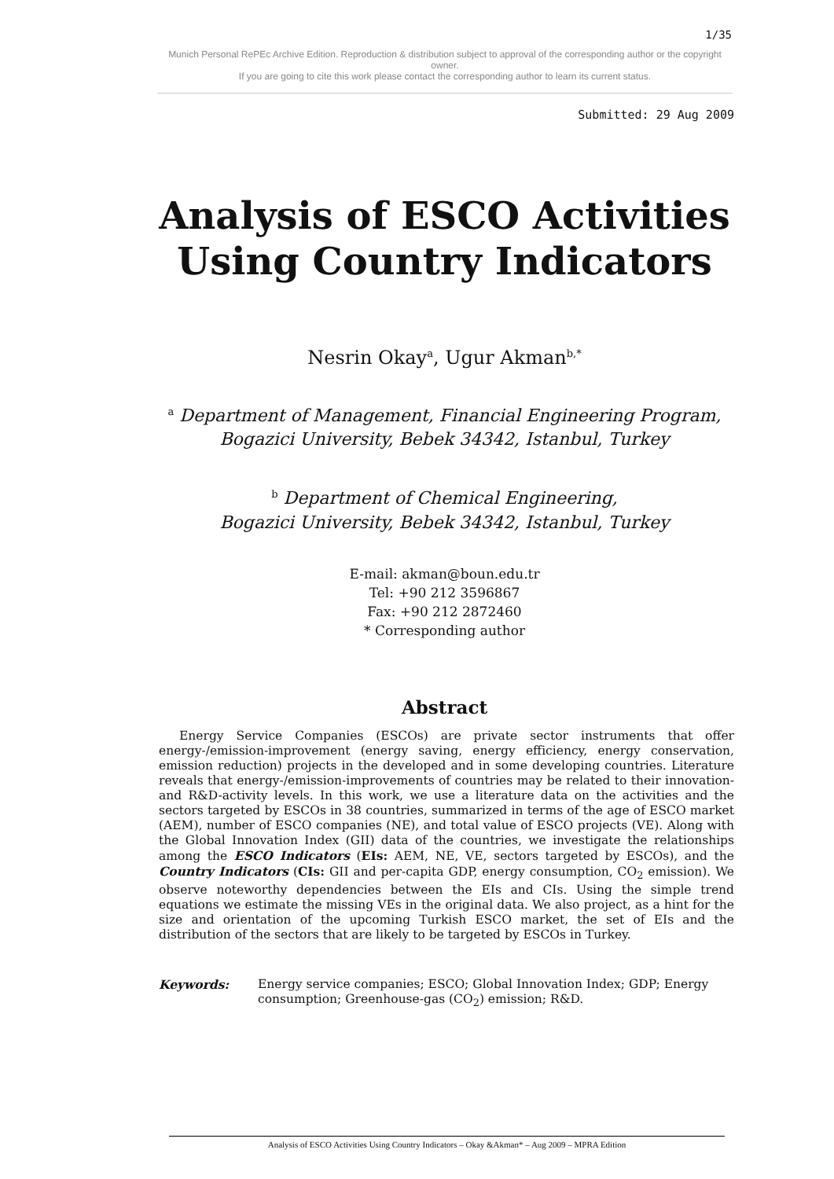1/35
Munich Personal RePEc Archive Edition. Reproduction & distribution subject to approval of the corresponding author or the copyright owner.
If you are going to cite this work please contact the corresponding author to learn its current status.
Submitted: 29 Aug 2009
Analysis of ESCO Activities
Using Country Indicators
Nesrin Okay<sup>a</sup>, Ugur Akman<sup>b,*</sup>
<sup>a</sup> Department of Management, Financial Engineering Program,
Bogazici University, Bebek 34342, Istanbul, Turkey
<sup>b</sup> Department of Chemical Engineering,
Bogazici University, Bebek 34342, Istanbul, Turkey
E-mail: akman@boun.edu.tr
Tel: +90 212 3596867
Fax: +90 212 2872460
* Corresponding author
Abstract
Energy Service Companies (ESCOs) are private sector instruments that offer energy-/emission-improvement (energy saving, energy efficiency, energy conservation, emission reduction) projects in the developed and in some developing countries. Literature reveals that energy-/emission-improvements of countries may be related to their innovation- and R&D-activity levels. In this work, we use a literature data on the activities and the sectors targeted by ESCOs in 38 countries, summarized in terms of the age of ESCO market (AEM), number of ESCO companies (NE), and total value of ESCO projects (VE). Along with the Global Innovation Index (GII) data of the countries, we investigate the relationships among the ESCO Indicators (EIs: AEM, NE, VE, sectors targeted by ESCOs), and the Country Indicators (CIs: GII and per-capita GDP, energy consumption, CO<sub>2</sub> emission). We observe noteworthy dependencies between the EIs and CIs. Using the simple trend equations we estimate the missing VEs in the original data. We also project, as a hint for the size and orientation of the upcoming Turkish ESCO market, the set of EIs and the distribution of the sectors that are likely to be targeted by ESCOs in Turkey.
Keywords: Energy service companies; ESCO; Global Innovation Index; GDP; Energy consumption; Greenhouse-gas (CO<sub>2</sub>) emission; R&D.
Analysis of ESCO Activities Using Country Indicators – Okay &Akman* – Aug 2009 – MPRA Edition